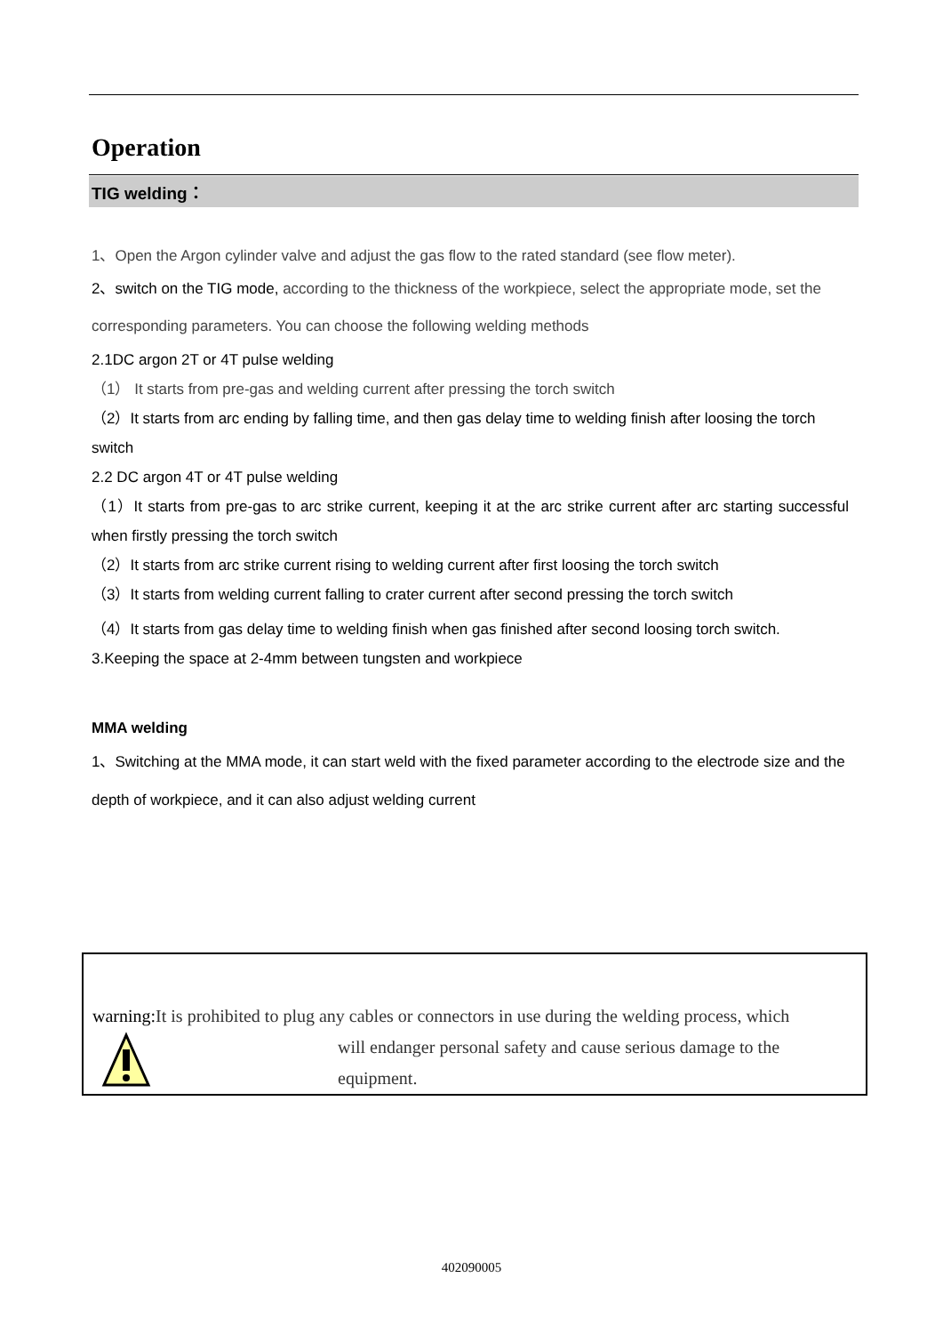Operation
TIG welding：
1、Open the Argon cylinder valve and adjust the gas flow to the rated standard (see flow meter).
2、switch on the TIG mode, according to the thickness of the workpiece, select the appropriate mode, set the corresponding parameters. You can choose the following welding methods
2.1DC argon 2T or 4T pulse welding
（1） It starts from pre-gas and welding current after pressing the torch switch
（2）It starts from arc ending by falling time, and then gas delay time to welding finish after loosing the torch switch
2.2 DC argon 4T or 4T pulse welding
（1）It starts from pre-gas to arc strike current, keeping it at the arc strike current after arc starting successful when firstly pressing the torch switch
（2）It starts from arc strike current rising to welding current after first loosing the torch switch
（3）It starts from welding current falling to crater current after second pressing the torch switch
（4）It starts from gas delay time to welding finish when gas finished after second loosing torch switch.
3.Keeping the space at 2-4mm between tungsten and workpiece
MMA welding
1、Switching at the MMA mode, it can start weld with the fixed parameter according to the electrode size and the depth of workpiece, and it can also adjust welding current
warning: It is prohibited to plug any cables or connectors in use during the welding process, which
will endanger personal safety and cause serious damage to the equipment.
402090005